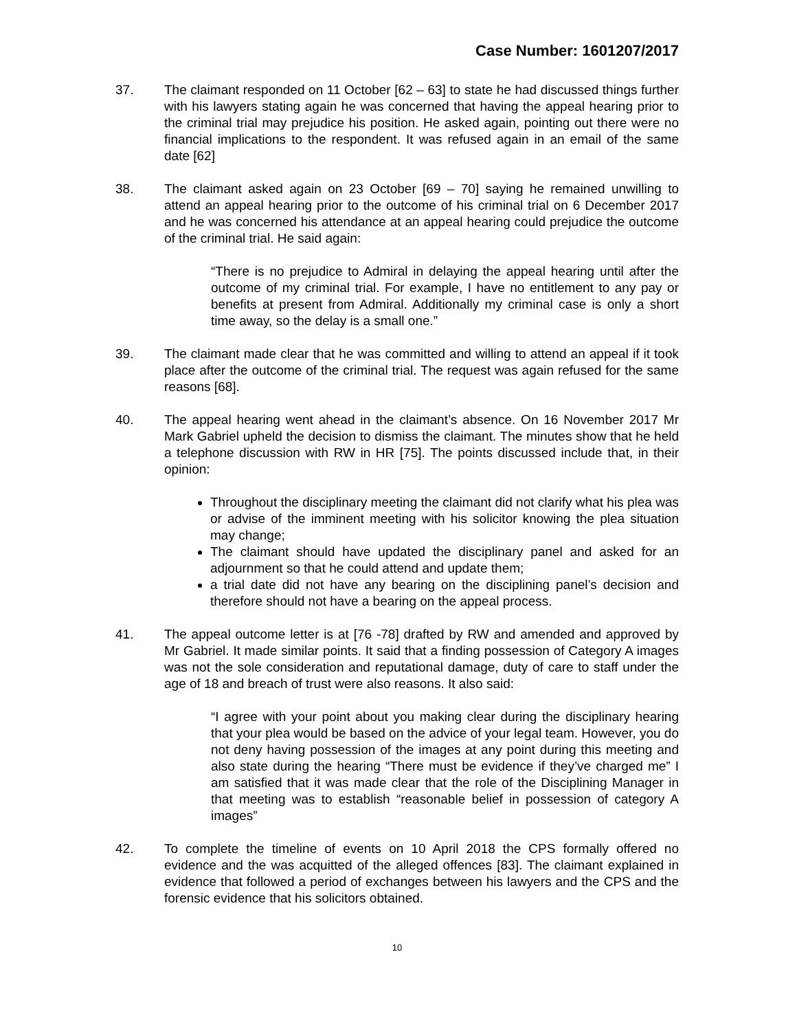Case Number: 1601207/2017
37. The claimant responded on 11 October [62 – 63] to state he had discussed things further with his lawyers stating again he was concerned that having the appeal hearing prior to the criminal trial may prejudice his position. He asked again, pointing out there were no financial implications to the respondent. It was refused again in an email of the same date [62]
38. The claimant asked again on 23 October [69 – 70] saying he remained unwilling to attend an appeal hearing prior to the outcome of his criminal trial on 6 December 2017 and he was concerned his attendance at an appeal hearing could prejudice the outcome of the criminal trial. He said again:
“There is no prejudice to Admiral in delaying the appeal hearing until after the outcome of my criminal trial. For example, I have no entitlement to any pay or benefits at present from Admiral. Additionally my criminal case is only a short time away, so the delay is a small one.”
39. The claimant made clear that he was committed and willing to attend an appeal if it took place after the outcome of the criminal trial. The request was again refused for the same reasons [68].
40. The appeal hearing went ahead in the claimant’s absence. On 16 November 2017 Mr Mark Gabriel upheld the decision to dismiss the claimant. The minutes show that he held a telephone discussion with RW in HR [75]. The points discussed include that, in their opinion:
Throughout the disciplinary meeting the claimant did not clarify what his plea was or advise of the imminent meeting with his solicitor knowing the plea situation may change;
The claimant should have updated the disciplinary panel and asked for an adjournment so that he could attend and update them;
a trial date did not have any bearing on the disciplining panel’s decision and therefore should not have a bearing on the appeal process.
41. The appeal outcome letter is at [76 -78] drafted by RW and amended and approved by Mr Gabriel. It made similar points. It said that a finding possession of Category A images was not the sole consideration and reputational damage, duty of care to staff under the age of 18 and breach of trust were also reasons. It also said:
“I agree with your point about you making clear during the disciplinary hearing that your plea would be based on the advice of your legal team. However, you do not deny having possession of the images at any point during this meeting and also state during the hearing “There must be evidence if they’ve charged me” I am satisfied that it was made clear that the role of the Disciplining Manager in that meeting was to establish “reasonable belief in possession of category A images”
42. To complete the timeline of events on 10 April 2018 the CPS formally offered no evidence and the was acquitted of the alleged offences [83]. The claimant explained in evidence that followed a period of exchanges between his lawyers and the CPS and the forensic evidence that his solicitors obtained.
10